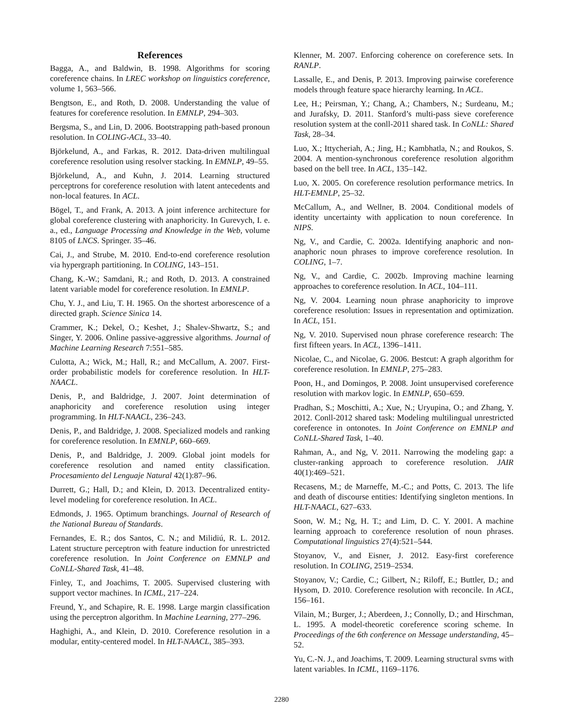References
Bagga, A., and Baldwin, B. 1998. Algorithms for scoring coreference chains. In LREC workshop on linguistics coreference, volume 1, 563–566.
Bengtson, E., and Roth, D. 2008. Understanding the value of features for coreference resolution. In EMNLP, 294–303.
Bergsma, S., and Lin, D. 2006. Bootstrapping path-based pronoun resolution. In COLING-ACL, 33–40.
Björkelund, A., and Farkas, R. 2012. Data-driven multilingual coreference resolution using resolver stacking. In EMNLP, 49–55.
Björkelund, A., and Kuhn, J. 2014. Learning structured perceptrons for coreference resolution with latent antecedents and non-local features. In ACL.
Bögel, T., and Frank, A. 2013. A joint inference architecture for global coreference clustering with anaphoricity. In Gurevych, I. e. a., ed., Language Processing and Knowledge in the Web, volume 8105 of LNCS. Springer. 35–46.
Cai, J., and Strube, M. 2010. End-to-end coreference resolution via hypergraph partitioning. In COLING, 143–151.
Chang, K.-W.; Samdani, R.; and Roth, D. 2013. A constrained latent variable model for coreference resolution. In EMNLP.
Chu, Y. J., and Liu, T. H. 1965. On the shortest arborescence of a directed graph. Science Sinica 14.
Crammer, K.; Dekel, O.; Keshet, J.; Shalev-Shwartz, S.; and Singer, Y. 2006. Online passive-aggressive algorithms. Journal of Machine Learning Research 7:551–585.
Culotta, A.; Wick, M.; Hall, R.; and McCallum, A. 2007. First-order probabilistic models for coreference resolution. In HLT-NAACL.
Denis, P., and Baldridge, J. 2007. Joint determination of anaphoricity and coreference resolution using integer programming. In HLT-NAACL, 236–243.
Denis, P., and Baldridge, J. 2008. Specialized models and ranking for coreference resolution. In EMNLP, 660–669.
Denis, P., and Baldridge, J. 2009. Global joint models for coreference resolution and named entity classification. Procesamiento del Lenguaje Natural 42(1):87–96.
Durrett, G.; Hall, D.; and Klein, D. 2013. Decentralized entity-level modeling for coreference resolution. In ACL.
Edmonds, J. 1965. Optimum branchings. Journal of Research of the National Bureau of Standards.
Fernandes, E. R.; dos Santos, C. N.; and Milidiú, R. L. 2012. Latent structure perceptron with feature induction for unrestricted coreference resolution. In Joint Conference on EMNLP and CoNLL-Shared Task, 41–48.
Finley, T., and Joachims, T. 2005. Supervised clustering with support vector machines. In ICML, 217–224.
Freund, Y., and Schapire, R. E. 1998. Large margin classification using the perceptron algorithm. In Machine Learning, 277–296.
Haghighi, A., and Klein, D. 2010. Coreference resolution in a modular, entity-centered model. In HLT-NAACL, 385–393.
Klenner, M. 2007. Enforcing coherence on coreference sets. In RANLP.
Lassalle, E., and Denis, P. 2013. Improving pairwise coreference models through feature space hierarchy learning. In ACL.
Lee, H.; Peirsman, Y.; Chang, A.; Chambers, N.; Surdeanu, M.; and Jurafsky, D. 2011. Stanford’s multi-pass sieve coreference resolution system at the conll-2011 shared task. In CoNLL: Shared Task, 28–34.
Luo, X.; Ittycheriah, A.; Jing, H.; Kambhatla, N.; and Roukos, S. 2004. A mention-synchronous coreference resolution algorithm based on the bell tree. In ACL, 135–142.
Luo, X. 2005. On coreference resolution performance metrics. In HLT-EMNLP, 25–32.
McCallum, A., and Wellner, B. 2004. Conditional models of identity uncertainty with application to noun coreference. In NIPS.
Ng, V., and Cardie, C. 2002a. Identifying anaphoric and non-anaphoric noun phrases to improve coreference resolution. In COLING, 1–7.
Ng, V., and Cardie, C. 2002b. Improving machine learning approaches to coreference resolution. In ACL, 104–111.
Ng, V. 2004. Learning noun phrase anaphoricity to improve coreference resolution: Issues in representation and optimization. In ACL, 151.
Ng, V. 2010. Supervised noun phrase coreference research: The first fifteen years. In ACL, 1396–1411.
Nicolae, C., and Nicolae, G. 2006. Bestcut: A graph algorithm for coreference resolution. In EMNLP, 275–283.
Poon, H., and Domingos, P. 2008. Joint unsupervised coreference resolution with markov logic. In EMNLP, 650–659.
Pradhan, S.; Moschitti, A.; Xue, N.; Uryupina, O.; and Zhang, Y. 2012. Conll-2012 shared task: Modeling multilingual unrestricted coreference in ontonotes. In Joint Conference on EMNLP and CoNLL-Shared Task, 1–40.
Rahman, A., and Ng, V. 2011. Narrowing the modeling gap: a cluster-ranking approach to coreference resolution. JAIR 40(1):469–521.
Recasens, M.; de Marneffe, M.-C.; and Potts, C. 2013. The life and death of discourse entities: Identifying singleton mentions. In HLT-NAACL, 627–633.
Soon, W. M.; Ng, H. T.; and Lim, D. C. Y. 2001. A machine learning approach to coreference resolution of noun phrases. Computational linguistics 27(4):521–544.
Stoyanov, V., and Eisner, J. 2012. Easy-first coreference resolution. In COLING, 2519–2534.
Stoyanov, V.; Cardie, C.; Gilbert, N.; Riloff, E.; Buttler, D.; and Hysom, D. 2010. Coreference resolution with reconcile. In ACL, 156–161.
Vilain, M.; Burger, J.; Aberdeen, J.; Connolly, D.; and Hirschman, L. 1995. A model-theoretic coreference scoring scheme. In Proceedings of the 6th conference on Message understanding, 45–52.
Yu, C.-N. J., and Joachims, T. 2009. Learning structural svms with latent variables. In ICML, 1169–1176.
2280